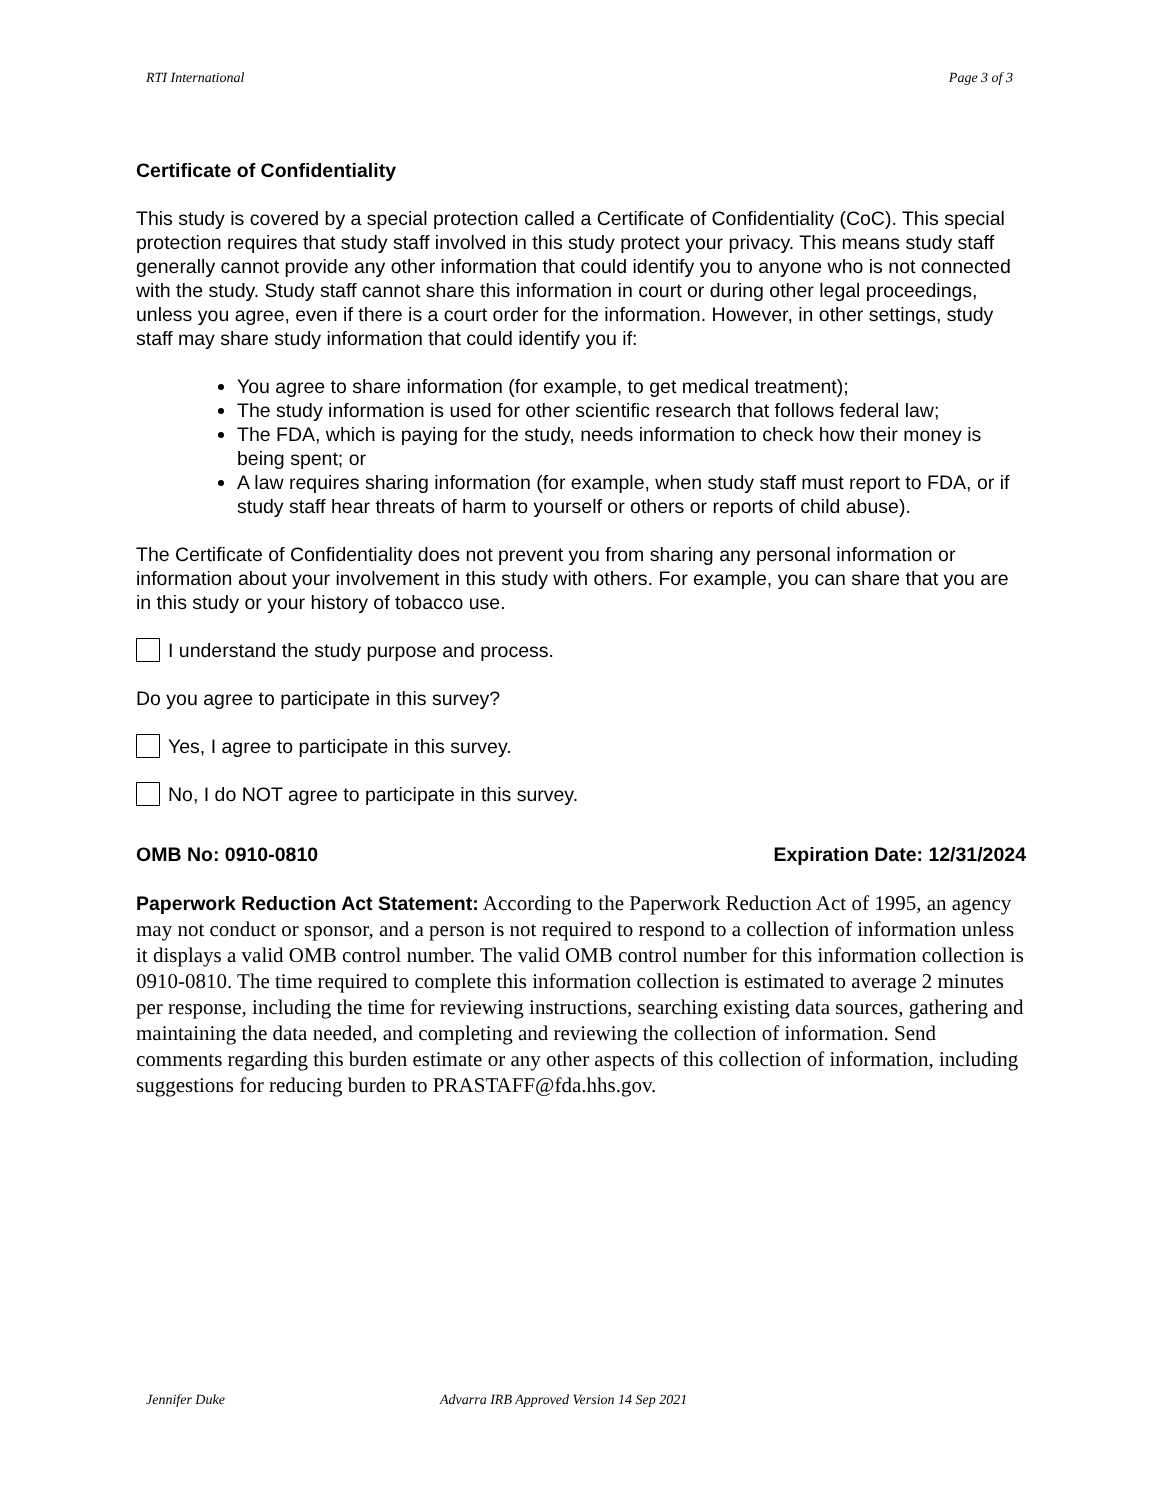RTI International Page 3 of 3
Certificate of Confidentiality
This study is covered by a special protection called a Certificate of Confidentiality (CoC). This special protection requires that study staff involved in this study protect your privacy. This means study staff generally cannot provide any other information that could identify you to anyone who is not connected with the study. Study staff cannot share this information in court or during other legal proceedings, unless you agree, even if there is a court order for the information. However, in other settings, study staff may share study information that could identify you if:
You agree to share information (for example, to get medical treatment);
The study information is used for other scientific research that follows federal law;
The FDA, which is paying for the study, needs information to check how their money is being spent; or
A law requires sharing information (for example, when study staff must report to FDA, or if study staff hear threats of harm to yourself or others or reports of child abuse).
The Certificate of Confidentiality does not prevent you from sharing any personal information or information about your involvement in this study with others. For example, you can share that you are in this study or your history of tobacco use.
I understand the study purpose and process.
Do you agree to participate in this survey?
Yes, I agree to participate in this survey.
No, I do NOT agree to participate in this survey.
OMB No: 0910-0810 Expiration Date: 12/31/2024
Paperwork Reduction Act Statement: According to the Paperwork Reduction Act of 1995, an agency may not conduct or sponsor, and a person is not required to respond to a collection of information unless it displays a valid OMB control number. The valid OMB control number for this information collection is 0910-0810. The time required to complete this information collection is estimated to average 2 minutes per response, including the time for reviewing instructions, searching existing data sources, gathering and maintaining the data needed, and completing and reviewing the collection of information. Send comments regarding this burden estimate or any other aspects of this collection of information, including suggestions for reducing burden to PRASTAFF@fda.hhs.gov.
Jennifer Duke Advarra IRB Approved Version 14 Sep 2021